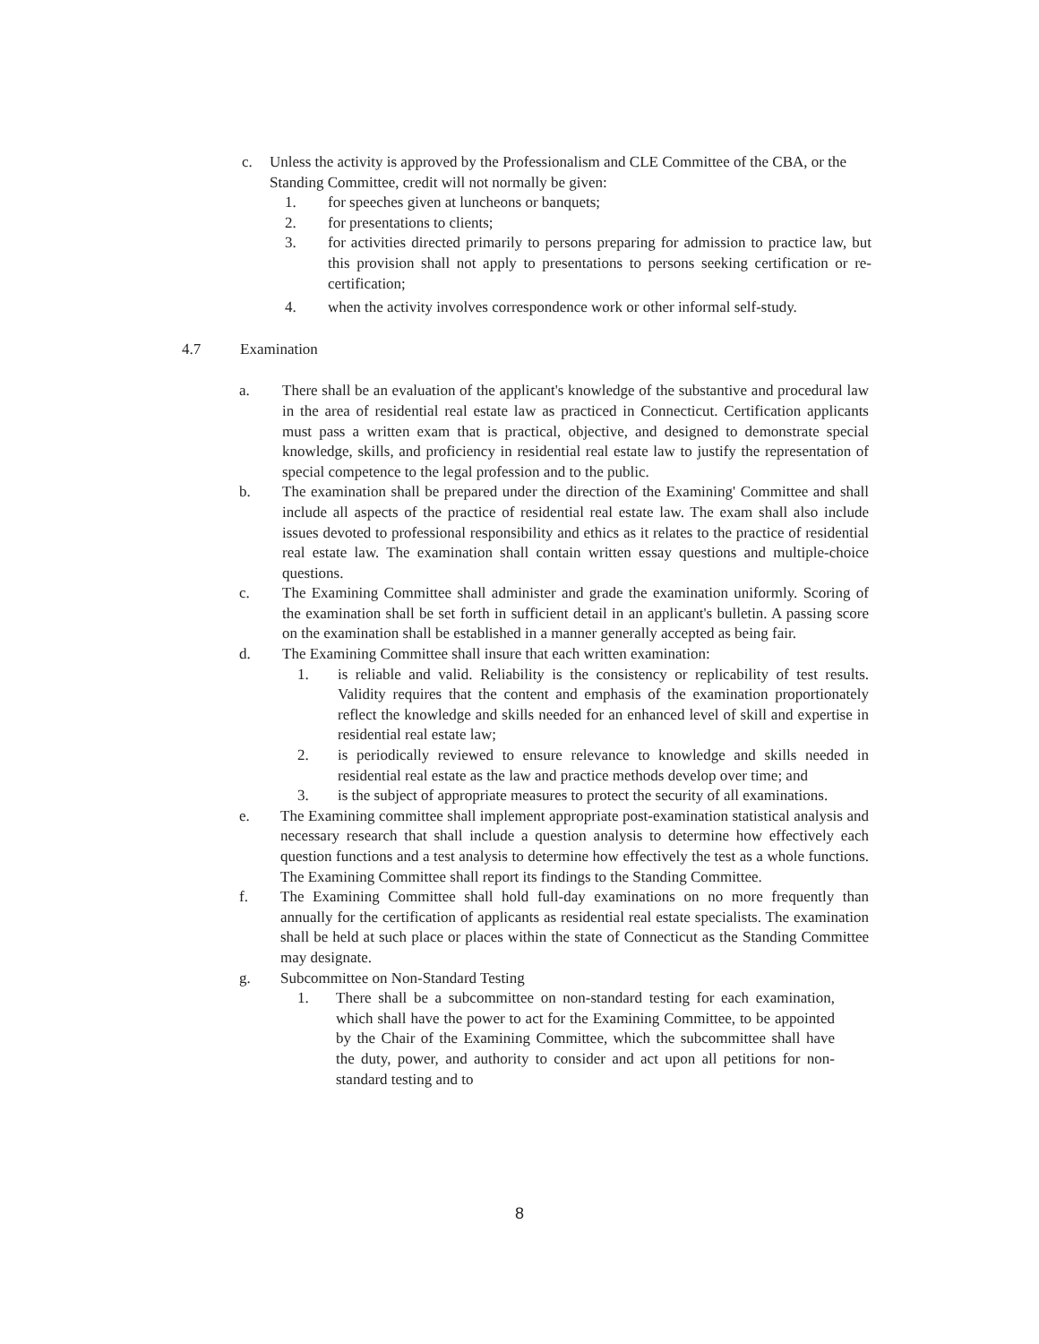c. Unless the activity is approved by the Professionalism and CLE Committee of the CBA, or the Standing Committee, credit will not normally be given:
1. for speeches given at luncheons or banquets;
2. for presentations to clients;
3. for activities directed primarily to persons preparing for admission to practice law, but this provision shall not apply to presentations to persons seeking certification or re-certification;
4. when the activity involves correspondence work or other informal self-study.
4.7 Examination
a. There shall be an evaluation of the applicant's knowledge of the substantive and procedural law in the area of residential real estate law as practiced in Connecticut. Certification applicants must pass a written exam that is practical, objective, and designed to demonstrate special knowledge, skills, and proficiency in residential real estate law to justify the representation of special competence to the legal profession and to the public.
b. The examination shall be prepared under the direction of the Examining' Committee and shall include all aspects of the practice of residential real estate law. The exam shall also include issues devoted to professional responsibility and ethics as it relates to the practice of residential real estate law. The examination shall contain written essay questions and multiple-choice questions.
c. The Examining Committee shall administer and grade the examination uniformly. Scoring of the examination shall be set forth in sufficient detail in an applicant's bulletin. A passing score on the examination shall be established in a manner generally accepted as being fair.
d. The Examining Committee shall insure that each written examination:
1. is reliable and valid. Reliability is the consistency or replicability of test results. Validity requires that the content and emphasis of the examination proportionately reflect the knowledge and skills needed for an enhanced level of skill and expertise in residential real estate law;
2. is periodically reviewed to ensure relevance to knowledge and skills needed in residential real estate as the law and practice methods develop over time; and
3. is the subject of appropriate measures to protect the security of all examinations.
e. The Examining committee shall implement appropriate post-examination statistical analysis and necessary research that shall include a question analysis to determine how effectively each question functions and a test analysis to determine how effectively the test as a whole functions. The Examining Committee shall report its findings to the Standing Committee.
f. The Examining Committee shall hold full-day examinations on no more frequently than annually for the certification of applicants as residential real estate specialists. The examination shall be held at such place or places within the state of Connecticut as the Standing Committee may designate.
g. Subcommittee on Non-Standard Testing
1. There shall be a subcommittee on non-standard testing for each examination, which shall have the power to act for the Examining Committee, to be appointed by the Chair of the Examining Committee, which the subcommittee shall have the duty, power, and authority to consider and act upon all petitions for non-standard testing and to
8